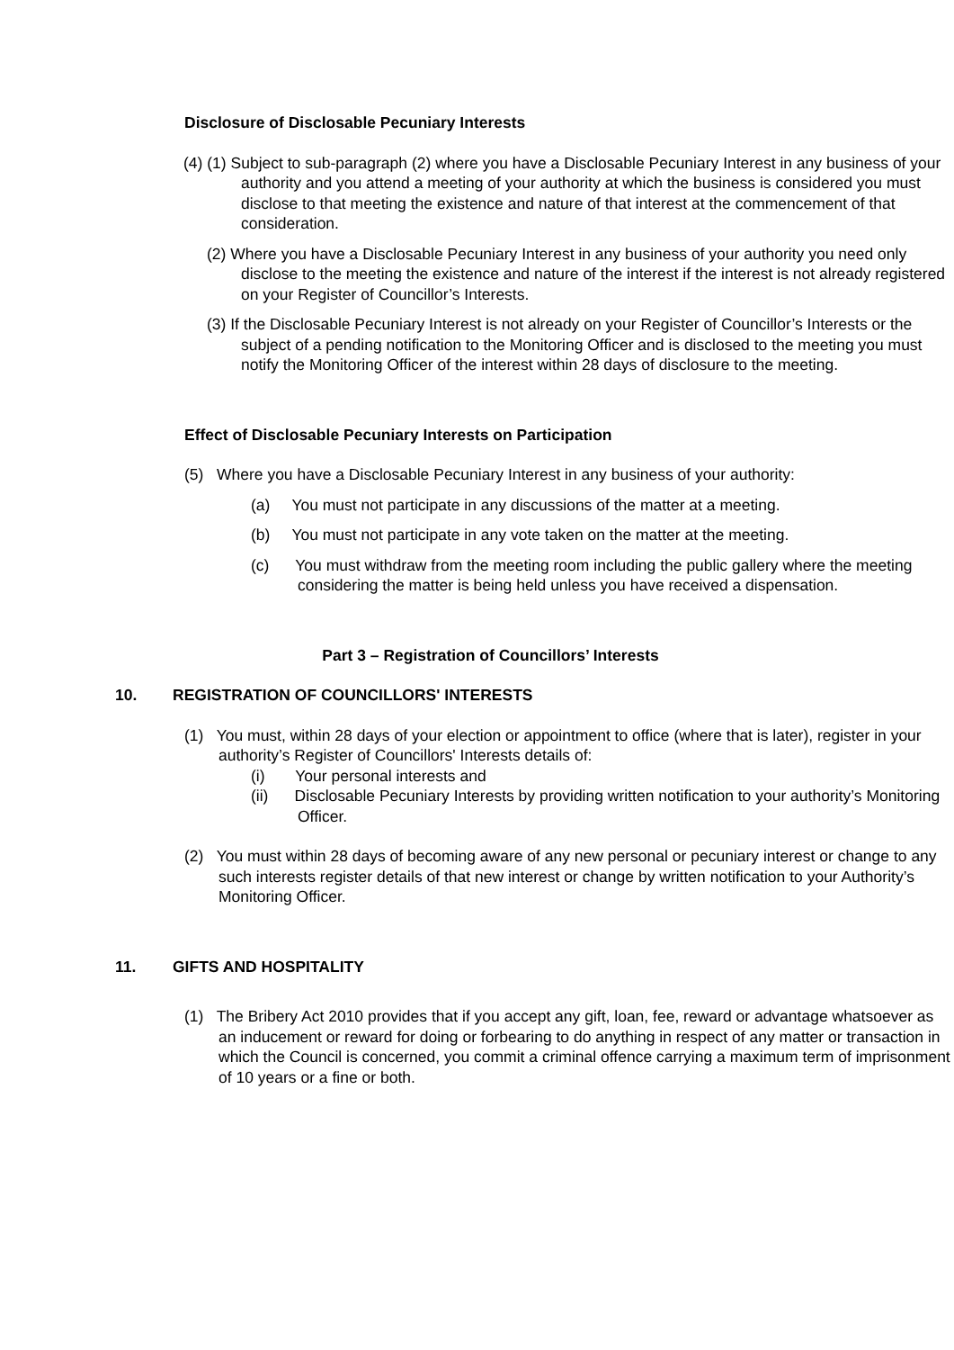Disclosure of Disclosable Pecuniary Interests
(4) (1) Subject to sub-paragraph (2) where you have a Disclosable Pecuniary Interest in any business of your authority and you attend a meeting of your authority at which the business is considered you must disclose to that meeting the existence and nature of that interest at the commencement of that consideration.
(2) Where you have a Disclosable Pecuniary Interest in any business of your authority you need only disclose to the meeting the existence and nature of the interest if the interest is not already registered on your Register of Councillor’s Interests.
(3) If the Disclosable Pecuniary Interest is not already on your Register of Councillor’s Interests or the subject of a pending notification to the Monitoring Officer and is disclosed to the meeting you must notify the Monitoring Officer of the interest within 28 days of disclosure to the meeting.
Effect of Disclosable Pecuniary Interests on Participation
(5) Where you have a Disclosable Pecuniary Interest in any business of your authority:
(a) You must not participate in any discussions of the matter at a meeting.
(b) You must not participate in any vote taken on the matter at the meeting.
(c) You must withdraw from the meeting room including the public gallery where the meeting considering the matter is being held unless you have received a dispensation.
Part 3 – Registration of Councillors’ Interests
10. REGISTRATION OF COUNCILLORS' INTERESTS
(1) You must, within 28 days of your election or appointment to office (where that is later), register in your authority’s Register of Councillors' Interests details of:
(i) Your personal interests and
(ii) Disclosable Pecuniary Interests by providing written notification to your authority’s Monitoring Officer.
(2) You must within 28 days of becoming aware of any new personal or pecuniary interest or change to any such interests register details of that new interest or change by written notification to your Authority’s Monitoring Officer.
11. GIFTS AND HOSPITALITY
(1) The Bribery Act 2010 provides that if you accept any gift, loan, fee, reward or advantage whatsoever as an inducement or reward for doing or forbearing to do anything in respect of any matter or transaction in which the Council is concerned, you commit a criminal offence carrying a maximum term of imprisonment of 10 years or a fine or both.